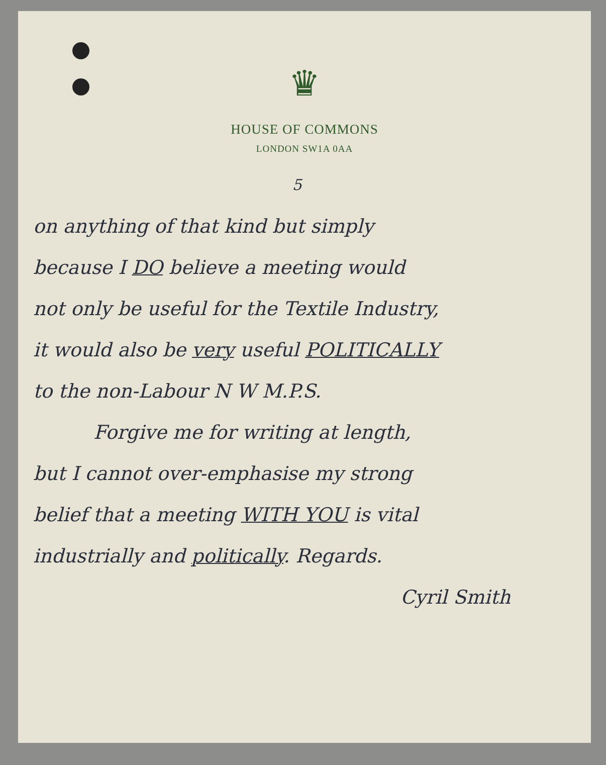♛
HOUSE OF COMMONS
LONDON SW1A 0AA
5
on anything of that kind but simply
because I DO believe a meeting would
not only be useful for the Textile Industry,
it would also be very useful POLITICALLY
to the non-Labour N W M.P.S.
Forgive me for writing at length,
but I cannot over-emphasise my strong
belief that a meeting WITH YOU is vital
industrially and politically. Regards.
Cyril Smith